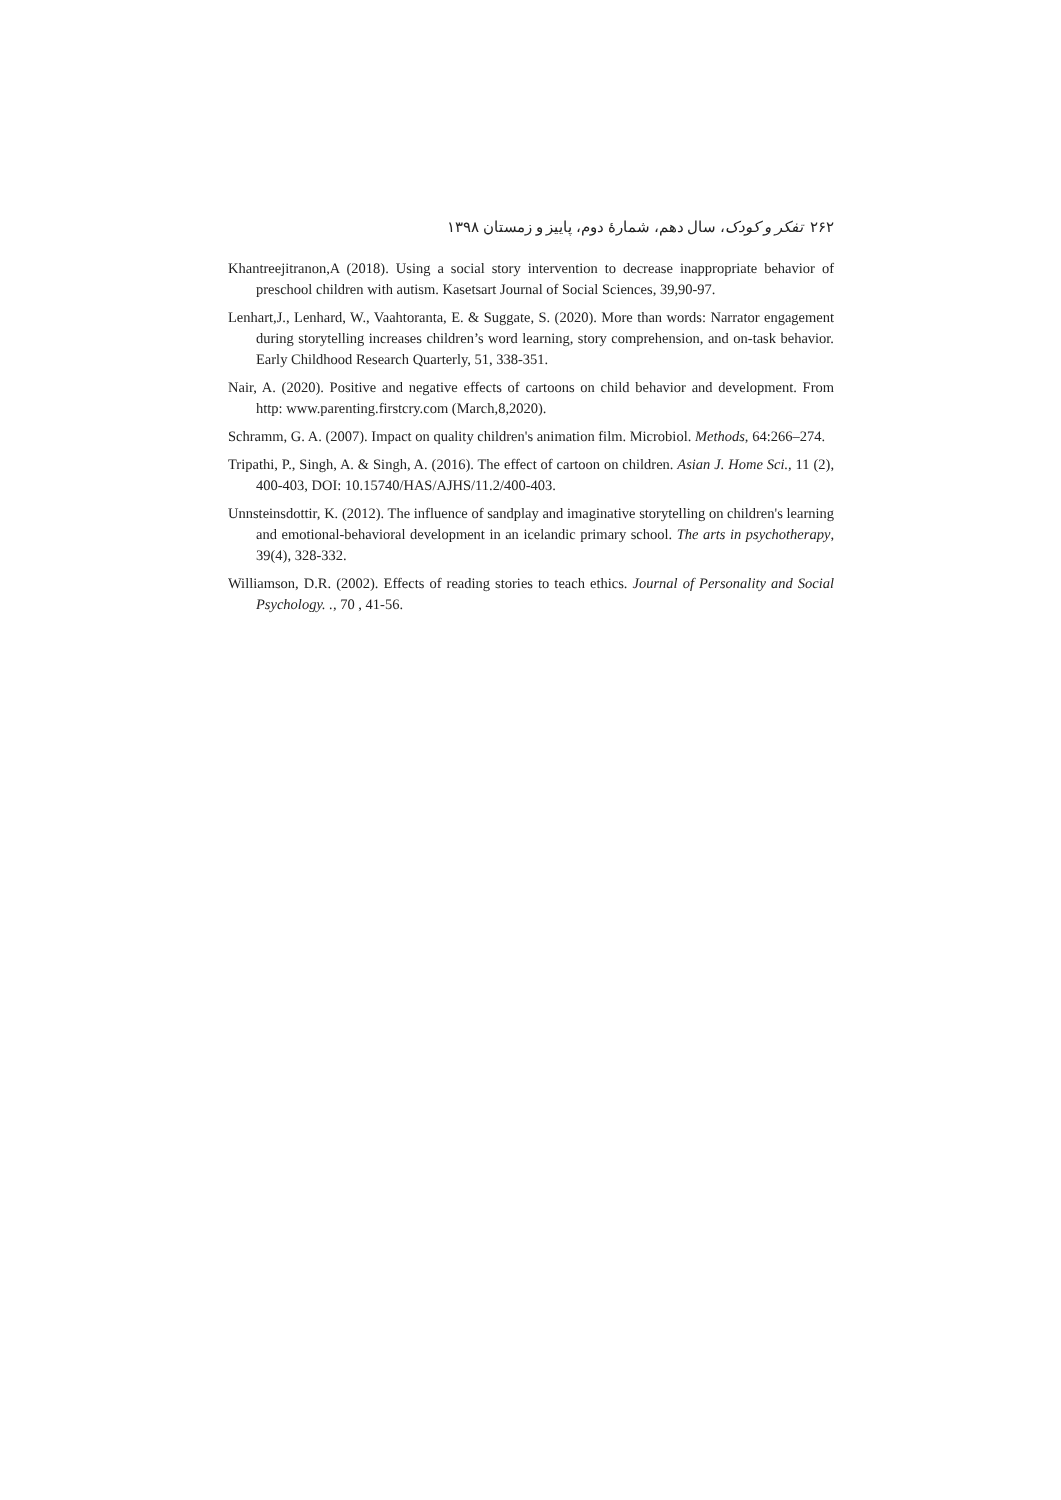۲۶۲ تفکر و کودک، سال دهم، شمارهٔ دوم، پاییز و زمستان ۱۳۹۸
Khantreejitranon,A (2018). Using a social story intervention to decrease inappropriate behavior of preschool children with autism. Kasetsart Journal of Social Sciences, 39,90-97.
Lenhart,J., Lenhard, W., Vaahtoranta, E. & Suggate, S. (2020). More than words: Narrator engagement during storytelling increases children’s word learning, story comprehension, and on-task behavior. Early Childhood Research Quarterly, 51, 338-351.
Nair, A. (2020). Positive and negative effects of cartoons on child behavior and development. From http: www.parenting.firstcry.com (March,8,2020).
Schramm, G. A. (2007). Impact on quality children's animation film. Microbiol. Methods, 64:266–274.
Tripathi, P., Singh, A. & Singh, A. (2016). The effect of cartoon on children. Asian J. Home Sci., 11 (2), 400-403, DOI: 10.15740/HAS/AJHS/11.2/400-403.
Unnsteinsdottir, K. (2012). The influence of sandplay and imaginative storytelling on children's learning and emotional-behavioral development in an icelandic primary school. The arts in psychotherapy, 39(4), 328-332.
Williamson, D.R. (2002). Effects of reading stories to teach ethics. Journal of Personality and Social Psychology. ., 70 , 41-56.